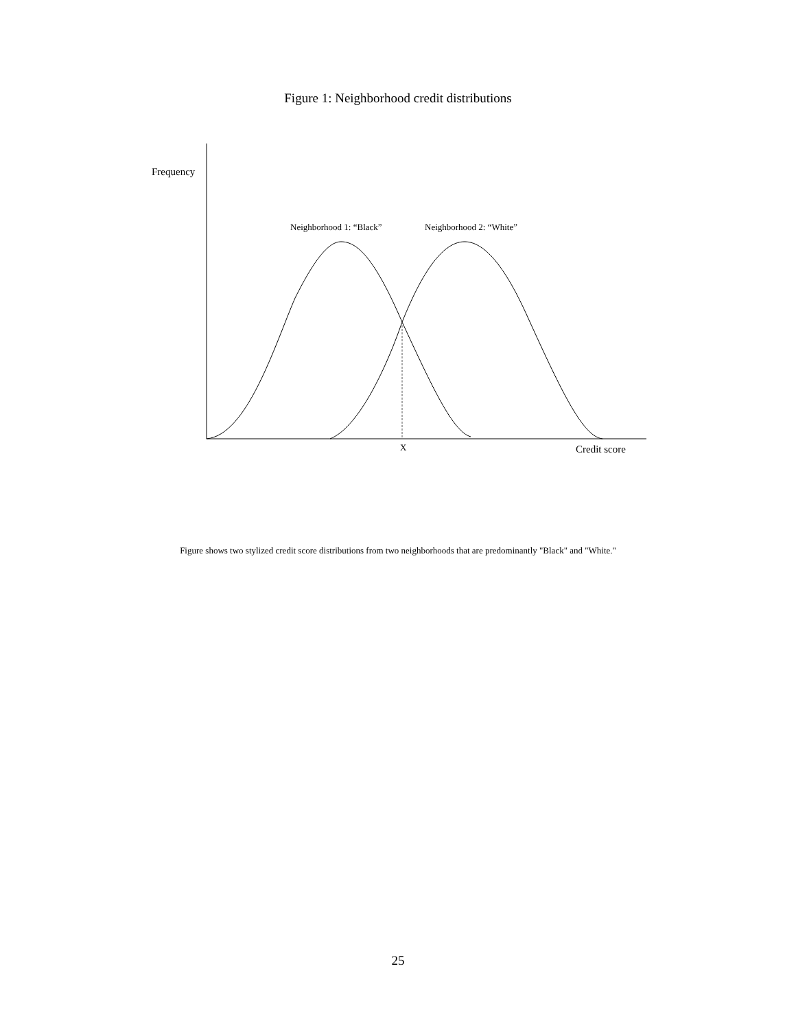Figure 1: Neighborhood credit distributions
Frequency
Neighborhood 1: “Black”
Neighborhood 2: “White”
X
Credit score
Figure shows two stylized credit score distributions from two neighborhoods that are predominantly "Black" and "White."
25